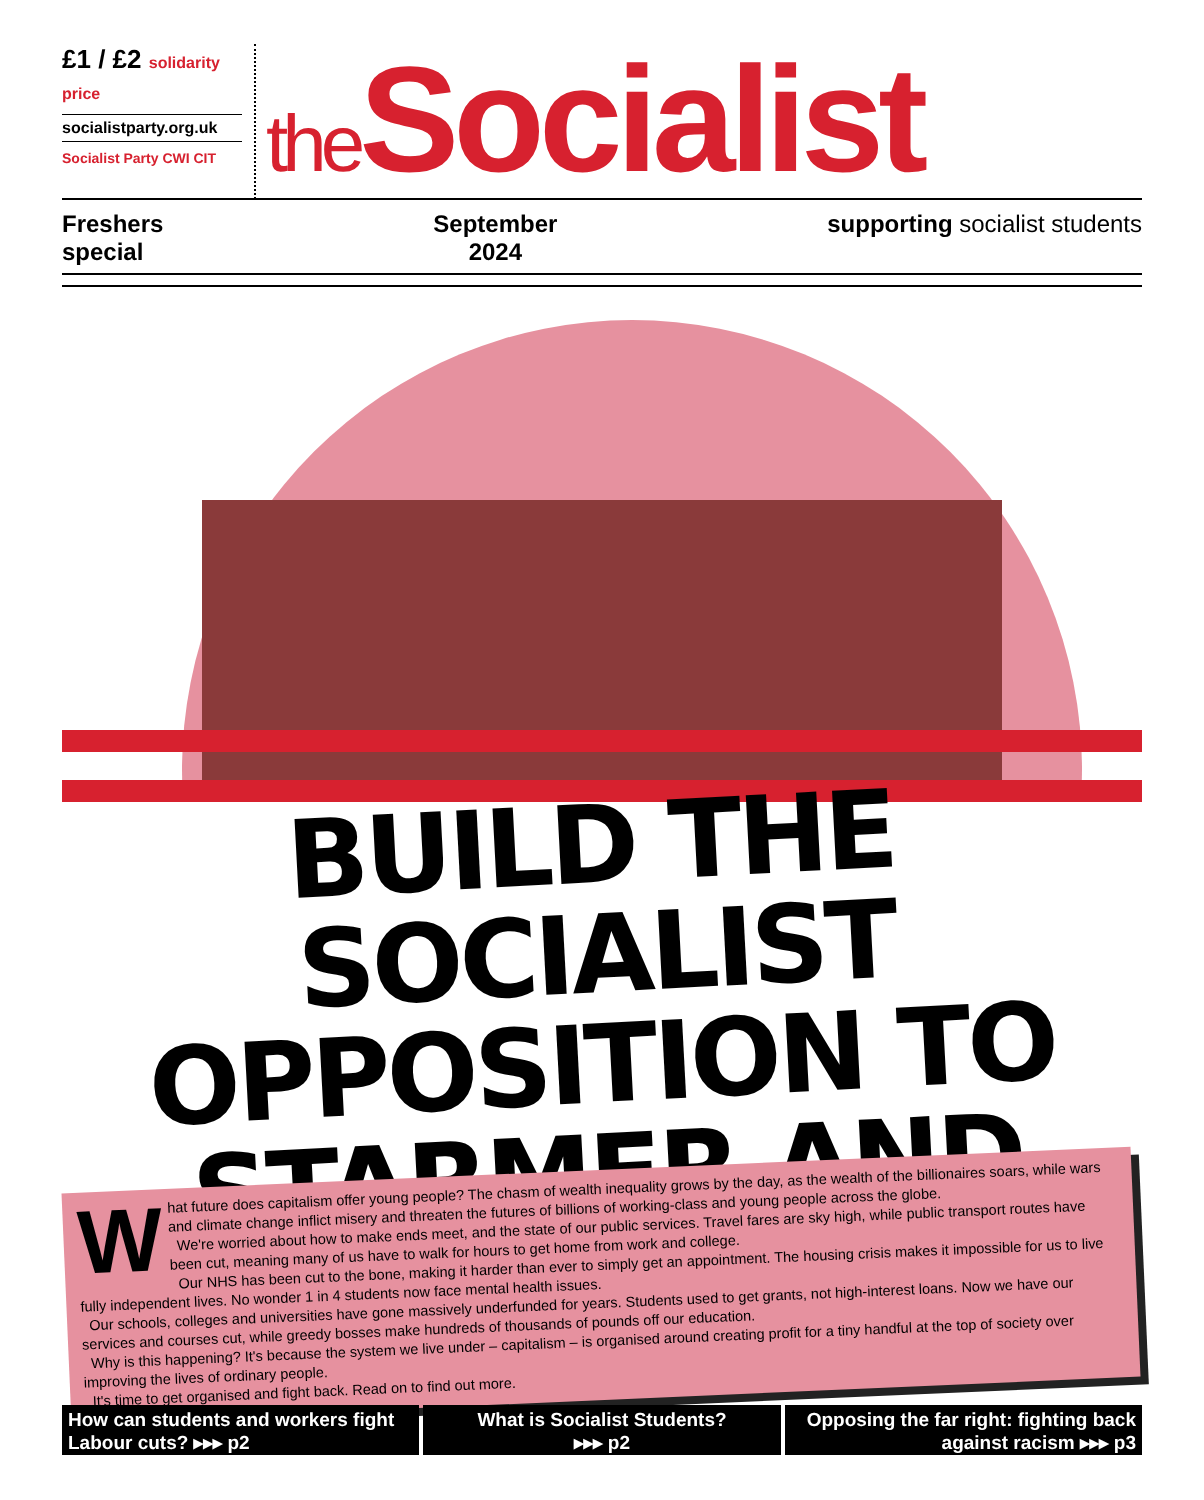£1 / £2 solidarity price
socialistparty.org.uk
Socialist Party CWI CIT
the Socialist
Freshers
special
September
2024
supporting socialist students
BUILD THE SOCIALIST OPPOSITION TO STARMER AND CAPITALISM
What future does capitalism offer young people? The chasm of wealth inequality grows by the day, as the wealth of the billionaires soars, while wars and climate change inflict misery and threaten the futures of billions of working-class and young people across the globe.
We're worried about how to make ends meet, and the state of our public services. Travel fares are sky high, while public transport routes have been cut, meaning many of us have to walk for hours to get home from work and college.
Our NHS has been cut to the bone, making it harder than ever to simply get an appointment. The housing crisis makes it impossible for us to live fully independent lives. No wonder 1 in 4 students now face mental health issues.
Our schools, colleges and universities have gone massively underfunded for years. Students used to get grants, not high-interest loans. Now we have our services and courses cut, while greedy bosses make hundreds of thousands of pounds off our education.
Why is this happening? It's because the system we live under – capitalism – is organised around creating profit for a tiny handful at the top of society over improving the lives of ordinary people.
It's time to get organised and fight back. Read on to find out more.
How can students and workers fight Labour cuts? ▸▸▸ p2
What is Socialist Students?
▸▸▸ p2
Opposing the far right: fighting back against racism ▸▸▸ p3